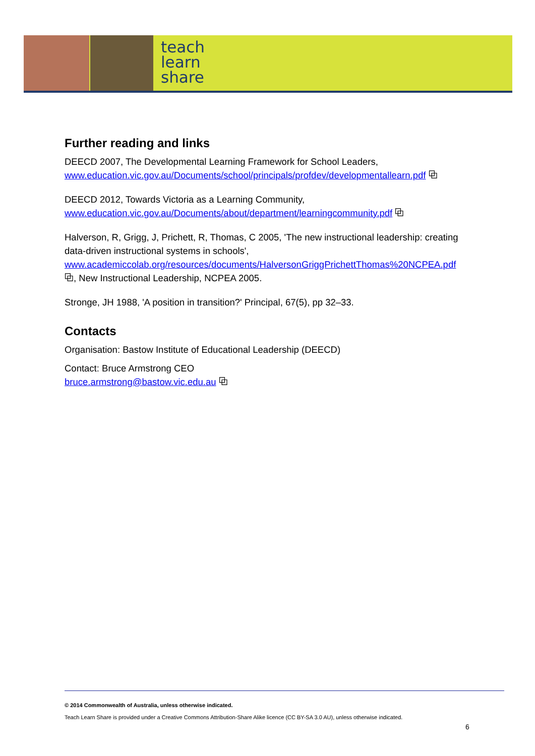teach
learn
share
Further reading and links
DEECD 2007, The Developmental Learning Framework for School Leaders,
www.education.vic.gov.au/Documents/school/principals/profdev/developmentallearn.pdf ⧉
DEECD 2012, Towards Victoria as a Learning Community,
www.education.vic.gov.au/Documents/about/department/learningcommunity.pdf ⧉
Halverson, R, Grigg, J, Prichett, R, Thomas, C 2005, 'The new instructional leadership: creating data-driven instructional systems in schools',
www.academiccolab.org/resources/documents/HalversonGriggPrichettThomas%20NCPEA.pdf ⧉, New Instructional Leadership, NCPEA 2005.
Stronge, JH 1988, 'A position in transition?' Principal, 67(5), pp 32–33.
Contacts
Organisation: Bastow Institute of Educational Leadership (DEECD)
Contact: Bruce Armstrong CEO
bruce.armstrong@bastow.vic.edu.au ⧉
© 2014 Commonwealth of Australia, unless otherwise indicated.
Teach Learn Share is provided under a Creative Commons Attribution-Share Alike licence (CC BY-SA 3.0 AU), unless otherwise indicated.
6